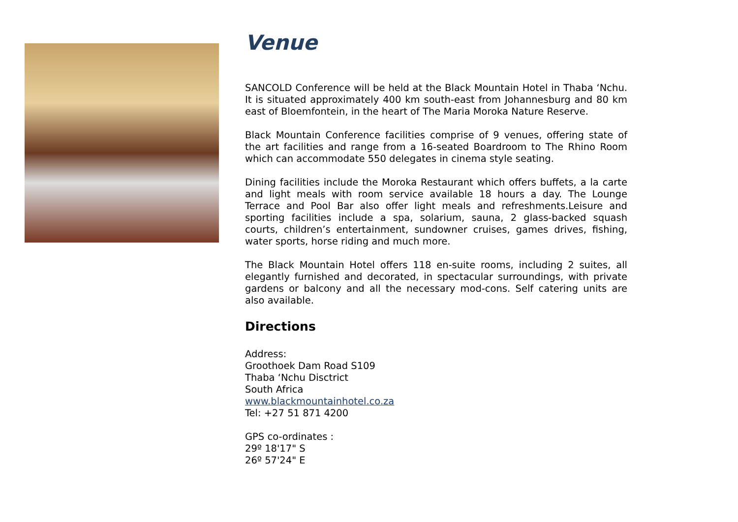Venue
SANCOLD Conference will be held at the Black Mountain Hotel in Thaba ‘Nchu. It is situated approximately 400 km south-east from Johannesburg and 80 km east of Bloemfontein, in the heart of The Maria Moroka Nature Reserve.
Black Mountain Conference facilities comprise of 9 venues, offering state of the art facilities and range from a 16-seated Boardroom to The Rhino Room which can accommodate 550 delegates in cinema style seating.
Dining facilities include the Moroka Restaurant which offers buffets, a la carte and light meals with room service available 18 hours a day. The Lounge Terrace and Pool Bar also offer light meals and refreshments.Leisure and sporting facilities include a spa, solarium, sauna, 2 glass-backed squash courts, children’s entertainment, sundowner cruises, games drives, fishing, water sports, horse riding and much more.
The Black Mountain Hotel offers 118 en-suite rooms, including 2 suites, all elegantly furnished and decorated, in spectacular surroundings, with private gardens or balcony and all the necessary mod-cons. Self catering units are also available.
Directions
Address:
Groothoek Dam Road S109
Thaba ‘Nchu Disctrict
South Africa
www.blackmountainhotel.co.za
Tel: +27 51 871 4200
GPS co-ordinates :
29º 18'17" S
26º 57'24" E